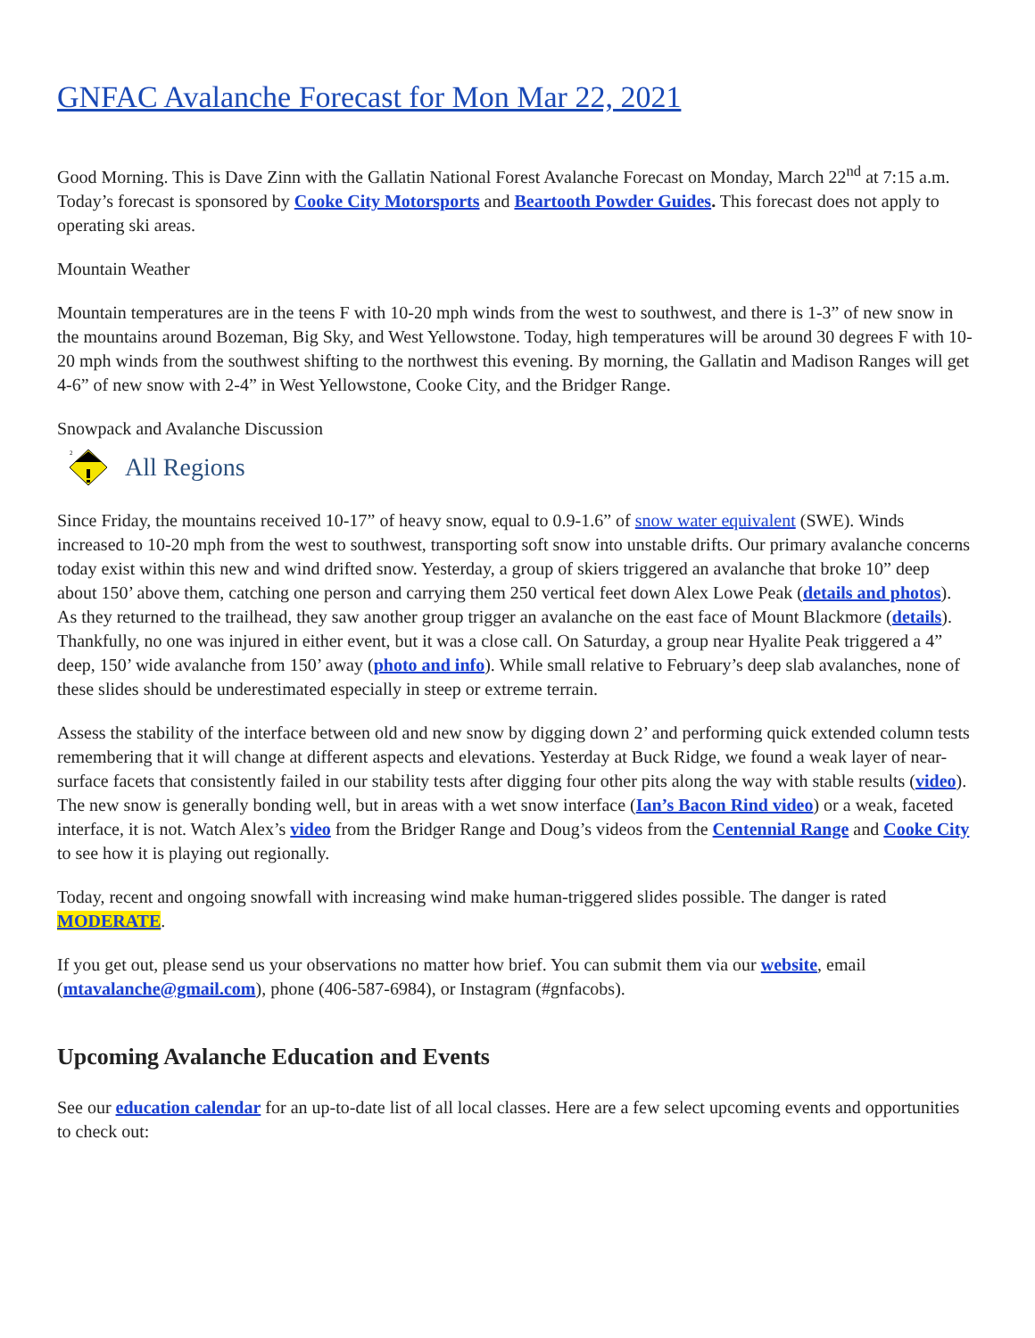GNFAC Avalanche Forecast for Mon Mar 22, 2021
Good Morning. This is Dave Zinn with the Gallatin National Forest Avalanche Forecast on Monday, March 22<sup>nd</sup> at 7:15 a.m. Today’s forecast is sponsored by Cooke City Motorsports and Beartooth Powder Guides. This forecast does not apply to operating ski areas.
Mountain Weather
Mountain temperatures are in the teens F with 10-20 mph winds from the west to southwest, and there is 1-3” of new snow in the mountains around Bozeman, Big Sky, and West Yellowstone. Today, high temperatures will be around 30 degrees F with 10-20 mph winds from the southwest shifting to the northwest this evening. By morning, the Gallatin and Madison Ranges will get 4-6” of new snow with 2-4” in West Yellowstone, Cooke City, and the Bridger Range.
Snowpack and Avalanche Discussion
2
All Regions
Since Friday, the mountains received 10-17” of heavy snow, equal to 0.9-1.6” of snow water equivalent (SWE). Winds increased to 10-20 mph from the west to southwest, transporting soft snow into unstable drifts. Our primary avalanche concerns today exist within this new and wind drifted snow. Yesterday, a group of skiers triggered an avalanche that broke 10” deep about 150’ above them, catching one person and carrying them 250 vertical feet down Alex Lowe Peak (details and photos). As they returned to the trailhead, they saw another group trigger an avalanche on the east face of Mount Blackmore (details). Thankfully, no one was injured in either event, but it was a close call. On Saturday, a group near Hyalite Peak triggered a 4” deep, 150’ wide avalanche from 150’ away (photo and info). While small relative to February’s deep slab avalanches, none of these slides should be underestimated especially in steep or extreme terrain.
Assess the stability of the interface between old and new snow by digging down 2’ and performing quick extended column tests remembering that it will change at different aspects and elevations. Yesterday at Buck Ridge, we found a weak layer of near-surface facets that consistently failed in our stability tests after digging four other pits along the way with stable results (video). The new snow is generally bonding well, but in areas with a wet snow interface (Ian’s Bacon Rind video) or a weak, faceted interface, it is not. Watch Alex’s video from the Bridger Range and Doug’s videos from the Centennial Range and Cooke City to see how it is playing out regionally.
Today, recent and ongoing snowfall with increasing wind make human-triggered slides possible. The danger is rated MODERATE.
If you get out, please send us your observations no matter how brief. You can submit them via our website, email (mtavalanche@gmail.com), phone (406-587-6984), or Instagram (#gnfacobs).
Upcoming Avalanche Education and Events
See our education calendar for an up-to-date list of all local classes. Here are a few select upcoming events and opportunities to check out: